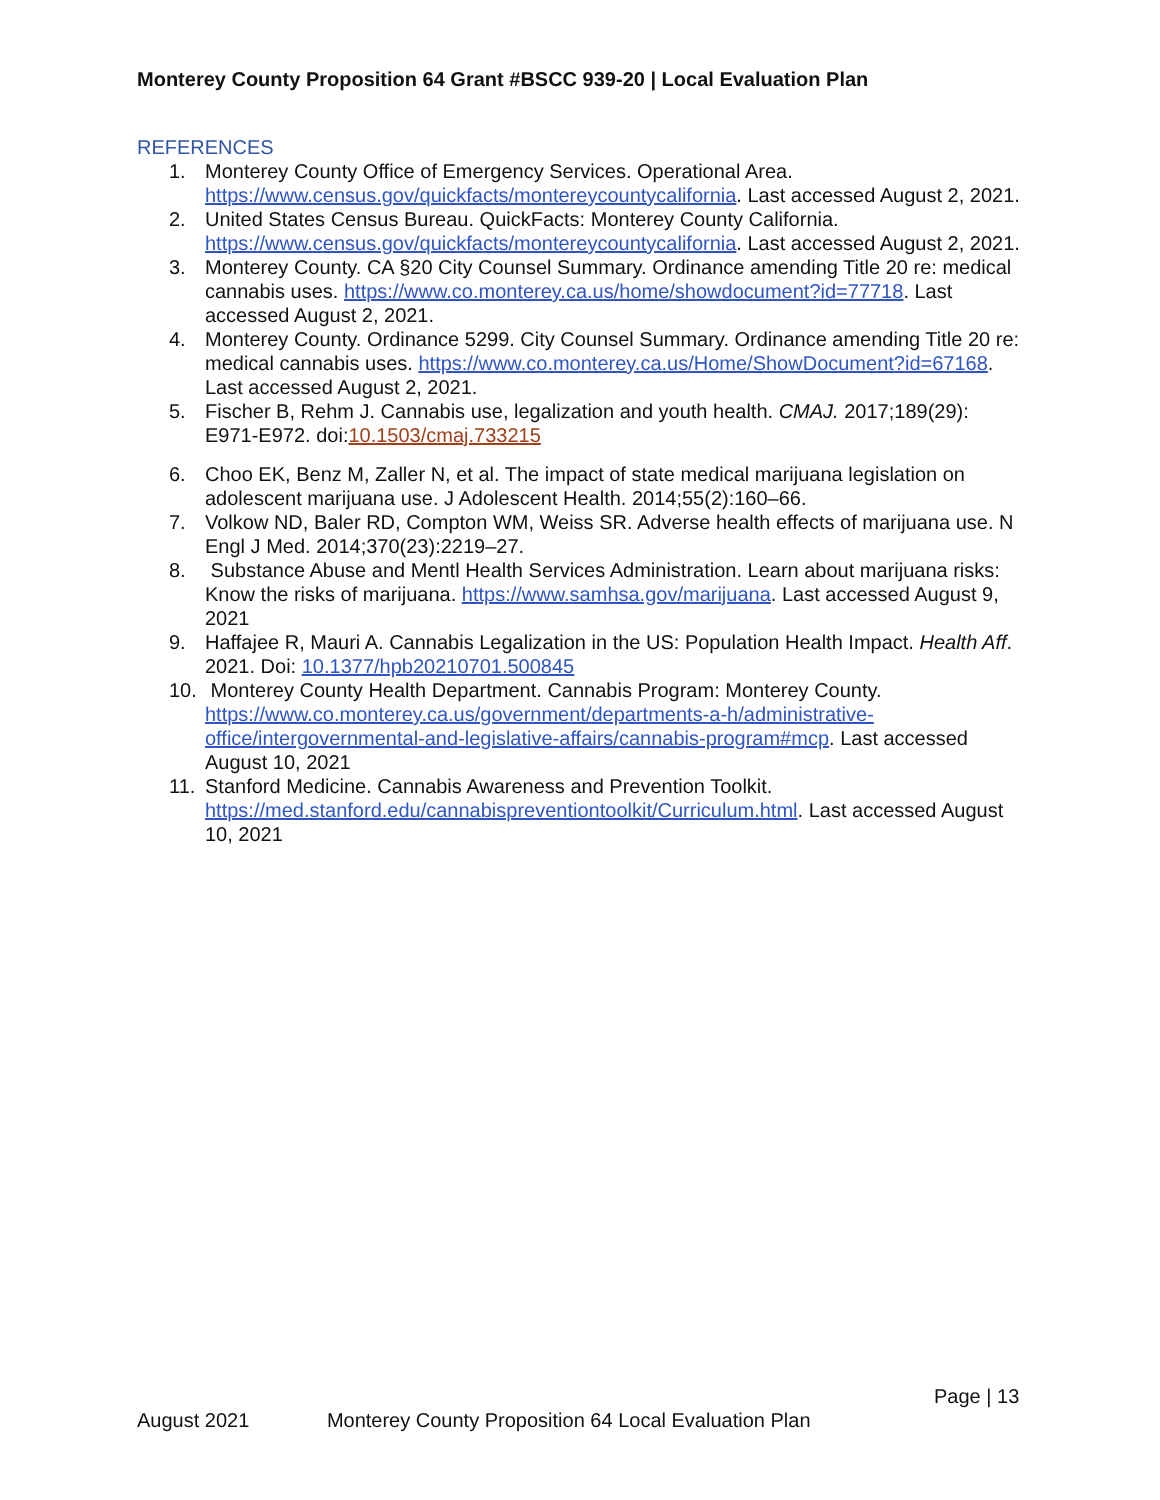Monterey County Proposition 64 Grant #BSCC 939-20 | Local Evaluation Plan
REFERENCES
1. Monterey County Office of Emergency Services. Operational Area. https://www.census.gov/quickfacts/montereycountycalifornia. Last accessed August 2, 2021.
2. United States Census Bureau. QuickFacts: Monterey County California. https://www.census.gov/quickfacts/montereycountycalifornia. Last accessed August 2, 2021.
3. Monterey County. CA §20 City Counsel Summary. Ordinance amending Title 20 re: medical cannabis uses. https://www.co.monterey.ca.us/home/showdocument?id=77718. Last accessed August 2, 2021.
4. Monterey County. Ordinance 5299. City Counsel Summary. Ordinance amending Title 20 re: medical cannabis uses. https://www.co.monterey.ca.us/Home/ShowDocument?id=67168. Last accessed August 2, 2021.
5. Fischer B, Rehm J. Cannabis use, legalization and youth health. CMAJ. 2017;189(29): E971-E972. doi:10.1503/cmaj.733215
6. Choo EK, Benz M, Zaller N, et al. The impact of state medical marijuana legislation on adolescent marijuana use. J Adolescent Health. 2014;55(2):160–66.
7. Volkow ND, Baler RD, Compton WM, Weiss SR. Adverse health effects of marijuana use. N Engl J Med. 2014;370(23):2219–27.
8. Substance Abuse and Mentl Health Services Administration. Learn about marijuana risks: Know the risks of marijuana. https://www.samhsa.gov/marijuana. Last accessed August 9, 2021
9. Haffajee R, Mauri A. Cannabis Legalization in the US: Population Health Impact. Health Aff. 2021. Doi: 10.1377/hpb20210701.500845
10. Monterey County Health Department. Cannabis Program: Monterey County. https://www.co.monterey.ca.us/government/departments-a-h/administrative-office/intergovernmental-and-legislative-affairs/cannabis-program#mcp. Last accessed August 10, 2021
11. Stanford Medicine. Cannabis Awareness and Prevention Toolkit. https://med.stanford.edu/cannabispreventiontoolkit/Curriculum.html. Last accessed August 10, 2021
Page | 13
August 2021 Monterey County Proposition 64 Local Evaluation Plan